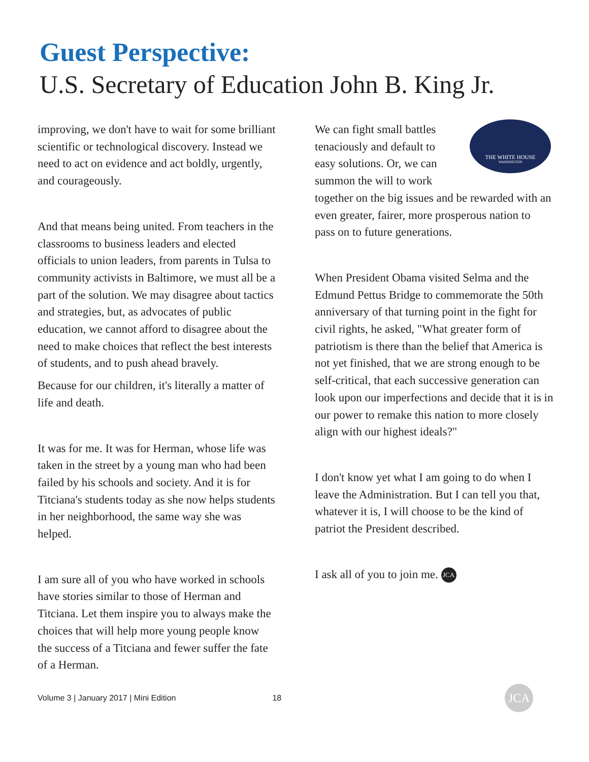Guest Perspective:
U.S. Secretary of Education John B. King Jr.
improving, we don't have to wait for some brilliant scientific or technological discovery. Instead we need to act on evidence and act boldly, urgently, and courageously.
And that means being united. From teachers in the classrooms to business leaders and elected officials to union leaders, from parents in Tulsa to community activists in Baltimore, we must all be a part of the solution. We may disagree about tactics and strategies, but, as advocates of public education, we cannot afford to disagree about the need to make choices that reflect the best interests of students, and to push ahead bravely.
Because for our children, it's literally a matter of life and death.
It was for me. It was for Herman, whose life was taken in the street by a young man who had been failed by his schools and society. And it is for Titciana's students today as she now helps students in her neighborhood, the same way she was helped.
I am sure all of you who have worked in schools have stories similar to those of Herman and Titciana. Let them inspire you to always make the choices that will help more young people know the success of a Titciana and fewer suffer the fate of a Herman.
THE WHITE HOUSE
WASHINGTON
We can fight small battles tenaciously and default to easy solutions. Or, we can summon the will to work together on the big issues and be rewarded with an even greater, fairer, more prosperous nation to pass on to future generations.
When President Obama visited Selma and the Edmund Pettus Bridge to commemorate the 50th anniversary of that turning point in the fight for civil rights, he asked, "What greater form of patriotism is there than the belief that America is not yet finished, that we are strong enough to be self-critical, that each successive generation can look upon our imperfections and decide that it is in our power to remake this nation to more closely align with our highest ideals?"
I don't know yet what I am going to do when I leave the Administration. But I can tell you that, whatever it is, I will choose to be the kind of patriot the President described.
I ask all of you to join me. JCA
Volume 3 | January 2017 | Mini Edition 18 JCA